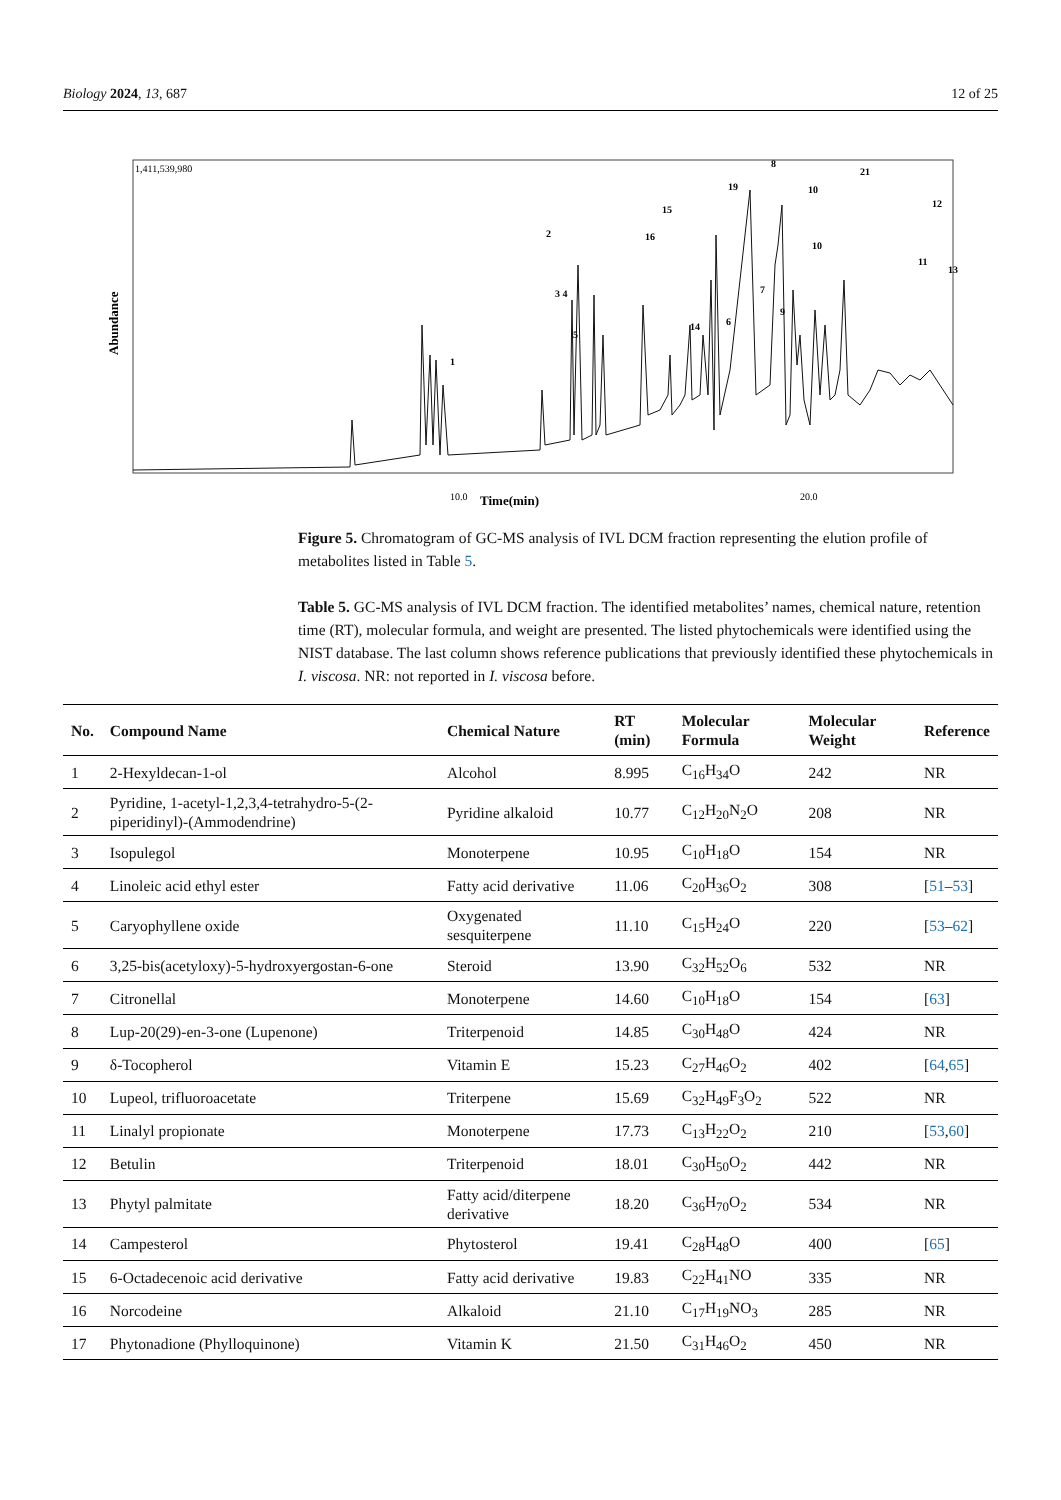Biology 2024, 13, 687 12 of 25
1,411,539,980
Abundance
1
2
3 4
5
6
7
8
9
10
10
11
12
13
14
15
16
19
21
10.0
20.0
Time(min)
Figure 5. Chromatogram of GC-MS analysis of IVL DCM fraction representing the elution profile of metabolites listed in Table 5.
Table 5. GC-MS analysis of IVL DCM fraction. The identified metabolites’ names, chemical nature, retention time (RT), molecular formula, and weight are presented. The listed phytochemicals were identified using the NIST database. The last column shows reference publications that previously identified these phytochemicals in I. viscosa. NR: not reported in I. viscosa before.
| No. | Compound Name | Chemical Nature | RT (min) | Molecular Formula | Molecular Weight | Reference |
| --- | --- | --- | --- | --- | --- | --- |
| 1 | 2-Hexyldecan-1-ol | Alcohol | 8.995 | C<sub>16</sub>H<sub>34</sub>O | 242 | NR |
| 2 | Pyridine, 1-acetyl-1,2,3,4-tetrahydro-5-(2-piperidinyl)-(Ammodendrine) | Pyridine alkaloid | 10.77 | C<sub>12</sub>H<sub>20</sub>N<sub>2</sub>O | 208 | NR |
| 3 | Isopulegol | Monoterpene | 10.95 | C<sub>10</sub>H<sub>18</sub>O | 154 | NR |
| 4 | Linoleic acid ethyl ester | Fatty acid derivative | 11.06 | C<sub>20</sub>H<sub>36</sub>O<sub>2</sub> | 308 | [ 51 – 53 ] |
| 5 | Caryophyllene oxide | Oxygenated sesquiterpene | 11.10 | C<sub>15</sub>H<sub>24</sub>O | 220 | [ 53 – 62 ] |
| 6 | 3,25-bis(acetyloxy)-5-hydroxyergostan-6-one | Steroid | 13.90 | C<sub>32</sub>H<sub>52</sub>O<sub>6</sub> | 532 | NR |
| 7 | Citronellal | Monoterpene | 14.60 | C<sub>10</sub>H<sub>18</sub>O | 154 | [ 63 ] |
| 8 | Lup-20(29)-en-3-one (Lupenone) | Triterpenoid | 14.85 | C<sub>30</sub>H<sub>48</sub>O | 424 | NR |
| 9 | δ-Tocopherol | Vitamin E | 15.23 | C<sub>27</sub>H<sub>46</sub>O<sub>2</sub> | 402 | [ 64 , 65 ] |
| 10 | Lupeol, trifluoroacetate | Triterpene | 15.69 | C<sub>32</sub>H<sub>49</sub>F<sub>3</sub>O<sub>2</sub> | 522 | NR |
| 11 | Linalyl propionate | Monoterpene | 17.73 | C<sub>13</sub>H<sub>22</sub>O<sub>2</sub> | 210 | [ 53 , 60 ] |
| 12 | Betulin | Triterpenoid | 18.01 | C<sub>30</sub>H<sub>50</sub>O<sub>2</sub> | 442 | NR |
| 13 | Phytyl palmitate | Fatty acid/diterpene derivative | 18.20 | C<sub>36</sub>H<sub>70</sub>O<sub>2</sub> | 534 | NR |
| 14 | Campesterol | Phytosterol | 19.41 | C<sub>28</sub>H<sub>48</sub>O | 400 | [ 65 ] |
| 15 | 6-Octadecenoic acid derivative | Fatty acid derivative | 19.83 | C<sub>22</sub>H<sub>41</sub>NO | 335 | NR |
| 16 | Norcodeine | Alkaloid | 21.10 | C<sub>17</sub>H<sub>19</sub>NO<sub>3</sub> | 285 | NR |
| 17 | Phytonadione (Phylloquinone) | Vitamin K | 21.50 | C<sub>31</sub>H<sub>46</sub>O<sub>2</sub> | 450 | NR |